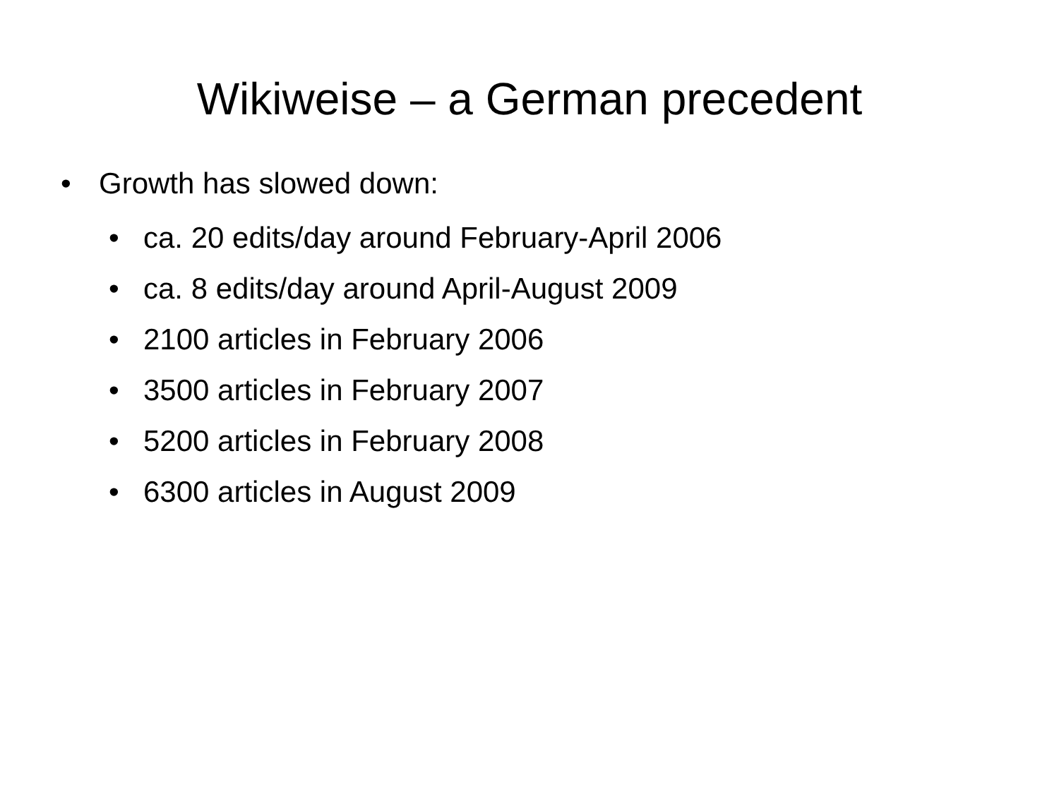Wikiweise – a German precedent
• Growth has slowed down:
• ca. 20 edits/day around February-April 2006
• ca. 8 edits/day around April-August 2009
• 2100 articles in February 2006
• 3500 articles in February 2007
• 5200 articles in February 2008
• 6300 articles in August 2009